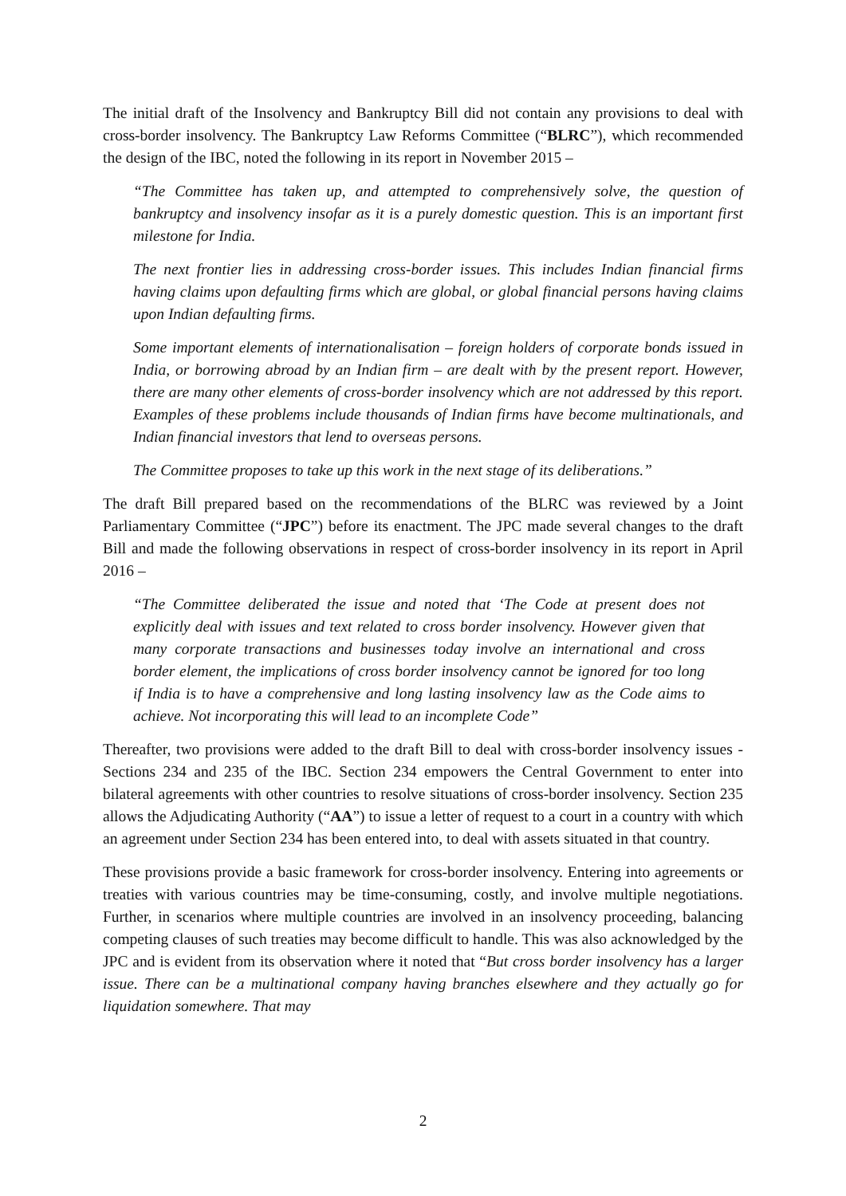The initial draft of the Insolvency and Bankruptcy Bill did not contain any provisions to deal with cross-border insolvency. The Bankruptcy Law Reforms Committee (“BLRC”), which recommended the design of the IBC, noted the following in its report in November 2015 –
“The Committee has taken up, and attempted to comprehensively solve, the question of bankruptcy and insolvency insofar as it is a purely domestic question. This is an important first milestone for India.
The next frontier lies in addressing cross-border issues. This includes Indian financial firms having claims upon defaulting firms which are global, or global financial persons having claims upon Indian defaulting firms.
Some important elements of internationalisation – foreign holders of corporate bonds issued in India, or borrowing abroad by an Indian firm – are dealt with by the present report. However, there are many other elements of cross-border insolvency which are not addressed by this report. Examples of these problems include thousands of Indian firms have become multinationals, and Indian financial investors that lend to overseas persons.
The Committee proposes to take up this work in the next stage of its deliberations.”
The draft Bill prepared based on the recommendations of the BLRC was reviewed by a Joint Parliamentary Committee (“JPC”) before its enactment. The JPC made several changes to the draft Bill and made the following observations in respect of cross-border insolvency in its report in April 2016 –
“The Committee deliberated the issue and noted that ‘The Code at present does not explicitly deal with issues and text related to cross border insolvency. However given that many corporate transactions and businesses today involve an international and cross border element, the implications of cross border insolvency cannot be ignored for too long if India is to have a comprehensive and long lasting insolvency law as the Code aims to achieve. Not incorporating this will lead to an incomplete Code”
Thereafter, two provisions were added to the draft Bill to deal with cross-border insolvency issues - Sections 234 and 235 of the IBC. Section 234 empowers the Central Government to enter into bilateral agreements with other countries to resolve situations of cross-border insolvency. Section 235 allows the Adjudicating Authority (“AA”) to issue a letter of request to a court in a country with which an agreement under Section 234 has been entered into, to deal with assets situated in that country.
These provisions provide a basic framework for cross-border insolvency. Entering into agreements or treaties with various countries may be time-consuming, costly, and involve multiple negotiations. Further, in scenarios where multiple countries are involved in an insolvency proceeding, balancing competing clauses of such treaties may become difficult to handle. This was also acknowledged by the JPC and is evident from its observation where it noted that “But cross border insolvency has a larger issue. There can be a multinational company having branches elsewhere and they actually go for liquidation somewhere. That may
2